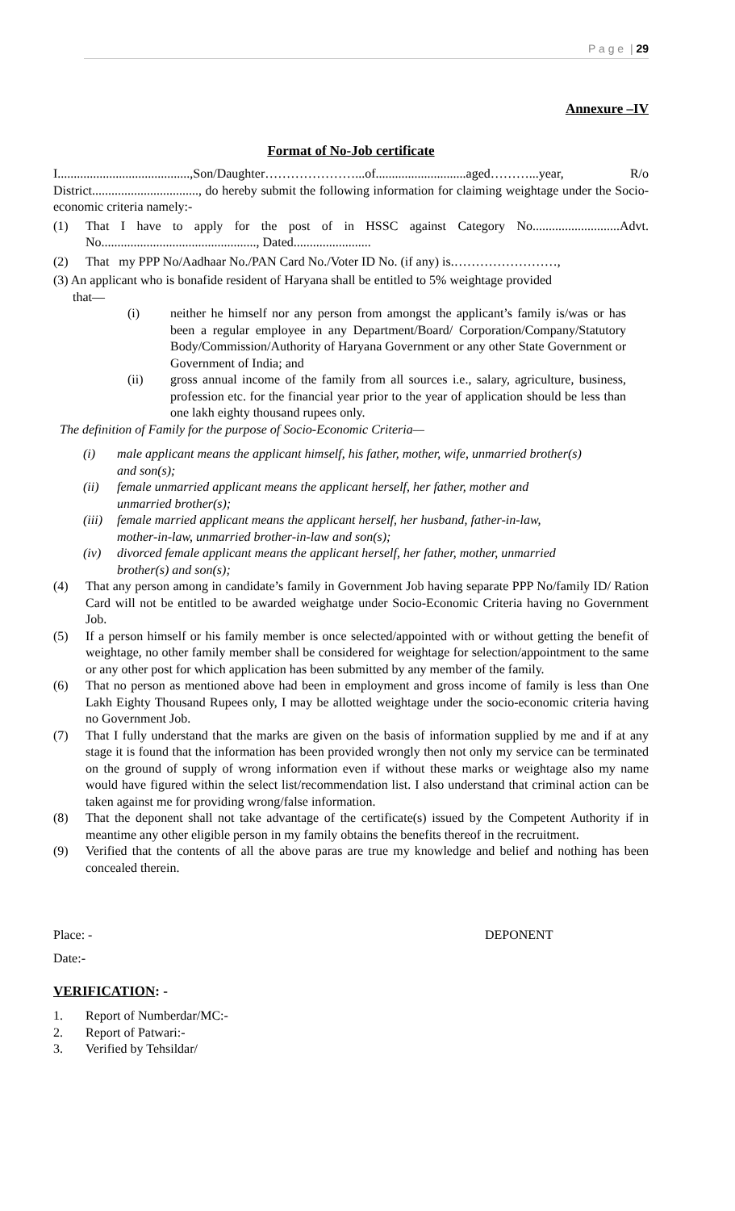P a g e | 29
Annexure –IV
Format of No-Job certificate
I.........................................,Son/Daughter…………………...of............................aged………...year, R/o District................................., do hereby submit the following information for claiming weightage under the Socio-economic criteria namely:-
(1) That I have to apply for the post of in HSSC against Category No...........................Advt. No................................................, Dated........................
(2) That my PPP No/Aadhaar No./PAN Card No./Voter ID No. (if any) is.……………………,
(3) An applicant who is bonafide resident of Haryana shall be entitled to 5% weightage provided
that—
(i) neither he himself nor any person from amongst the applicant’s family is/was or has been a regular employee in any Department/Board/ Corporation/Company/Statutory Body/Commission/Authority of Haryana Government or any other State Government or Government of India; and
(ii) gross annual income of the family from all sources i.e., salary, agriculture, business, profession etc. for the financial year prior to the year of application should be less than one lakh eighty thousand rupees only.
The definition of Family for the purpose of Socio-Economic Criteria—
(i) male applicant means the applicant himself, his father, mother, wife, unmarried brother(s) and son(s);
(ii) female unmarried applicant means the applicant herself, her father, mother and unmarried brother(s);
(iii) female married applicant means the applicant herself, her husband, father-in-law, mother-in-law, unmarried brother-in-law and son(s);
(iv) divorced female applicant means the applicant herself, her father, mother, unmarried brother(s) and son(s);
(4) That any person among in candidate’s family in Government Job having separate PPP No/family ID/ Ration Card will not be entitled to be awarded weighatge under Socio-Economic Criteria having no Government Job.
(5) If a person himself or his family member is once selected/appointed with or without getting the benefit of weightage, no other family member shall be considered for weightage for selection/appointment to the same or any other post for which application has been submitted by any member of the family.
(6) That no person as mentioned above had been in employment and gross income of family is less than One Lakh Eighty Thousand Rupees only, I may be allotted weightage under the socio-economic criteria having no Government Job.
(7) That I fully understand that the marks are given on the basis of information supplied by me and if at any stage it is found that the information has been provided wrongly then not only my service can be terminated on the ground of supply of wrong information even if without these marks or weightage also my name would have figured within the select list/recommendation list. I also understand that criminal action can be taken against me for providing wrong/false information.
(8) That the deponent shall not take advantage of the certificate(s) issued by the Competent Authority if in meantime any other eligible person in my family obtains the benefits thereof in the recruitment.
(9) Verified that the contents of all the above paras are true my knowledge and belief and nothing has been concealed therein.
Place: - DEPONENT
Date:-
VERIFICATION: -
1. Report of Numberdar/MC:-
2. Report of Patwari:-
3. Verified by Tehsildar/